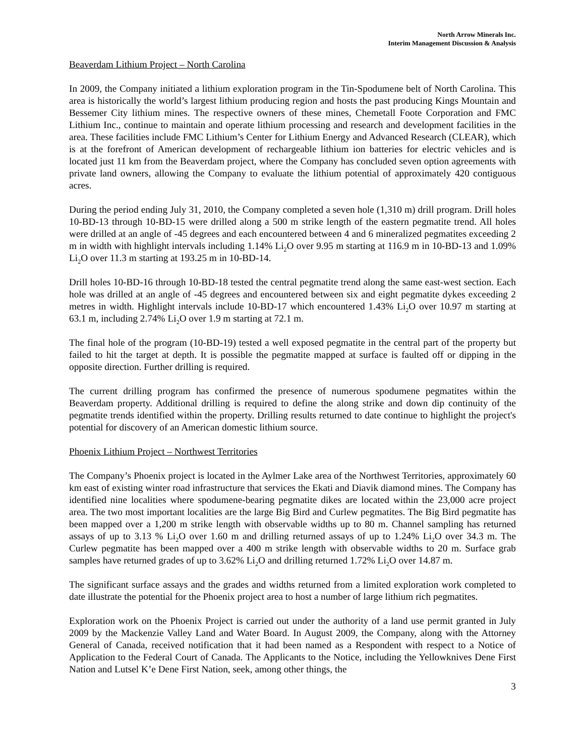North Arrow Minerals Inc.
Interim Management Discussion & Analysis
Beaverdam Lithium Project – North Carolina
In 2009, the Company initiated a lithium exploration program in the Tin-Spodumene belt of North Carolina. This area is historically the world’s largest lithium producing region and hosts the past producing Kings Mountain and Bessemer City lithium mines. The respective owners of these mines, Chemetall Foote Corporation and FMC Lithium Inc., continue to maintain and operate lithium processing and research and development facilities in the area. These facilities include FMC Lithium’s Center for Lithium Energy and Advanced Research (CLEAR), which is at the forefront of American development of rechargeable lithium ion batteries for electric vehicles and is located just 11 km from the Beaverdam project, where the Company has concluded seven option agreements with private land owners, allowing the Company to evaluate the lithium potential of approximately 420 contiguous acres.
During the period ending July 31, 2010, the Company completed a seven hole (1,310 m) drill program. Drill holes 10-BD-13 through 10-BD-15 were drilled along a 500 m strike length of the eastern pegmatite trend. All holes were drilled at an angle of -45 degrees and each encountered between 4 and 6 mineralized pegmatites exceeding 2 m in width with highlight intervals including 1.14% Li<sub>2</sub>O over 9.95 m starting at 116.9 m in 10-BD-13 and 1.09% Li<sub>2</sub>O over 11.3 m starting at 193.25 m in 10-BD-14.
Drill holes 10-BD-16 through 10-BD-18 tested the central pegmatite trend along the same east-west section. Each hole was drilled at an angle of -45 degrees and encountered between six and eight pegmatite dykes exceeding 2 metres in width. Highlight intervals include 10-BD-17 which encountered 1.43% Li<sub>2</sub>O over 10.97 m starting at 63.1 m, including 2.74% Li<sub>2</sub>O over 1.9 m starting at 72.1 m.
The final hole of the program (10-BD-19) tested a well exposed pegmatite in the central part of the property but failed to hit the target at depth. It is possible the pegmatite mapped at surface is faulted off or dipping in the opposite direction. Further drilling is required.
The current drilling program has confirmed the presence of numerous spodumene pegmatites within the Beaverdam property. Additional drilling is required to define the along strike and down dip continuity of the pegmatite trends identified within the property. Drilling results returned to date continue to highlight the project's potential for discovery of an American domestic lithium source.
Phoenix Lithium Project – Northwest Territories
The Company’s Phoenix project is located in the Aylmer Lake area of the Northwest Territories, approximately 60 km east of existing winter road infrastructure that services the Ekati and Diavik diamond mines. The Company has identified nine localities where spodumene-bearing pegmatite dikes are located within the 23,000 acre project area. The two most important localities are the large Big Bird and Curlew pegmatites. The Big Bird pegmatite has been mapped over a 1,200 m strike length with observable widths up to 80 m. Channel sampling has returned assays of up to 3.13 % Li<sub>2</sub>O over 1.60 m and drilling returned assays of up to 1.24% Li<sub>2</sub>O over 34.3 m. The Curlew pegmatite has been mapped over a 400 m strike length with observable widths to 20 m. Surface grab samples have returned grades of up to 3.62% Li<sub>2</sub>O and drilling returned 1.72% Li<sub>2</sub>O over 14.87 m.
The significant surface assays and the grades and widths returned from a limited exploration work completed to date illustrate the potential for the Phoenix project area to host a number of large lithium rich pegmatites.
Exploration work on the Phoenix Project is carried out under the authority of a land use permit granted in July 2009 by the Mackenzie Valley Land and Water Board. In August 2009, the Company, along with the Attorney General of Canada, received notification that it had been named as a Respondent with respect to a Notice of Application to the Federal Court of Canada. The Applicants to the Notice, including the Yellowknives Dene First Nation and Lutsel K’e Dene First Nation, seek, among other things, the
3